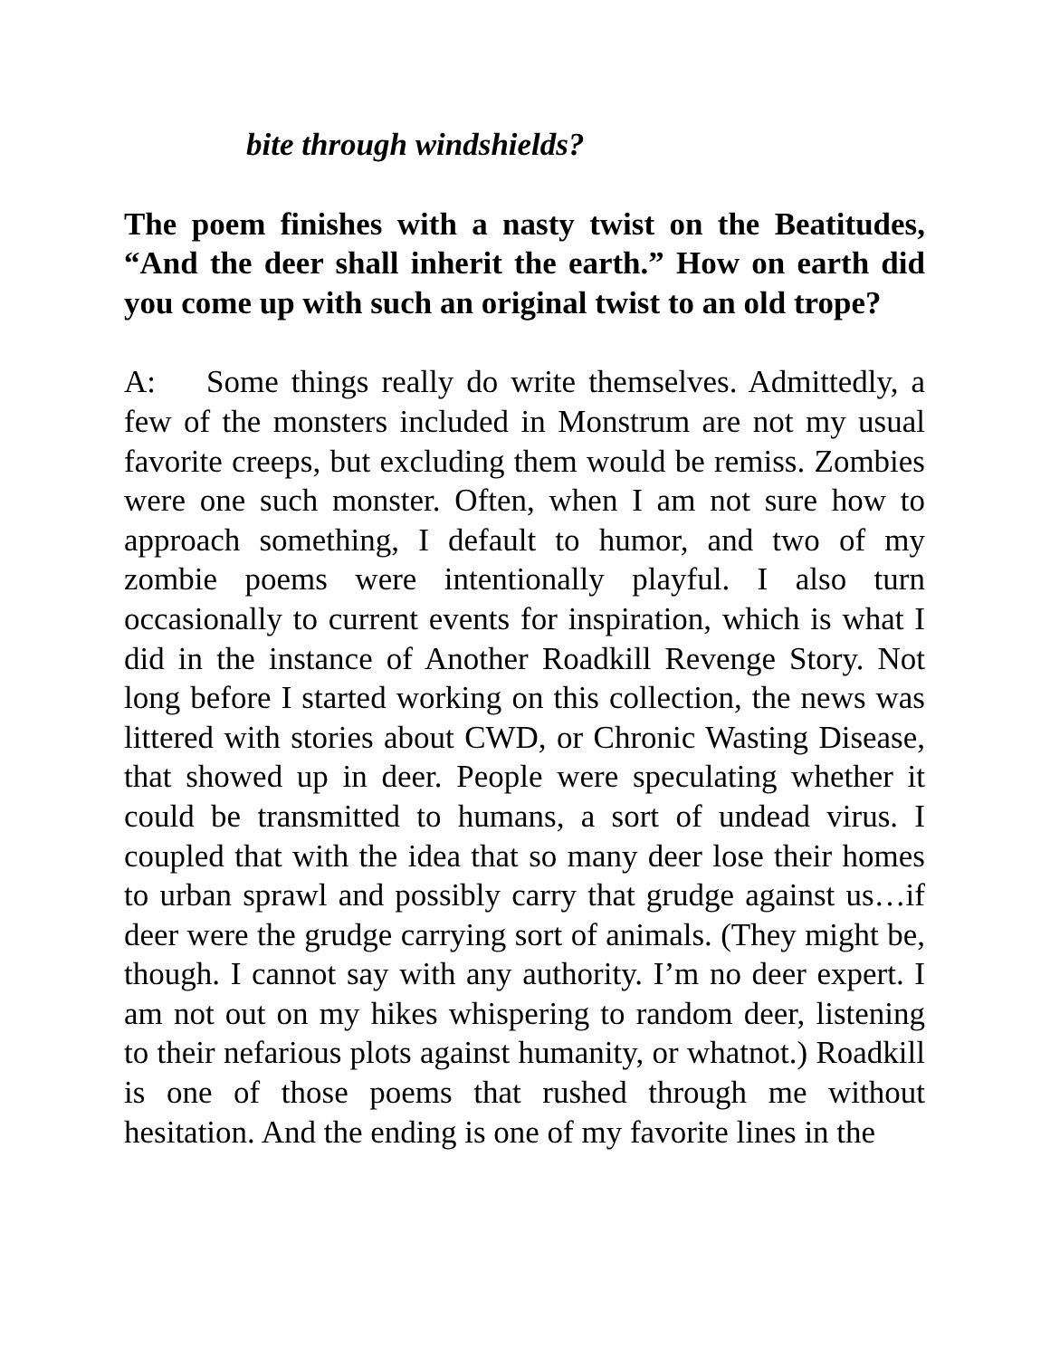bite through windshields?
The poem finishes with a nasty twist on the Beatitudes, “And the deer shall inherit the earth.” How on earth did you come up with such an original twist to an old trope?
A: Some things really do write themselves. Admittedly, a few of the monsters included in Monstrum are not my usual favorite creeps, but excluding them would be remiss. Zombies were one such monster. Often, when I am not sure how to approach something, I default to humor, and two of my zombie poems were intentionally playful. I also turn occasionally to current events for inspiration, which is what I did in the instance of Another Roadkill Revenge Story. Not long before I started working on this collection, the news was littered with stories about CWD, or Chronic Wasting Disease, that showed up in deer. People were speculating whether it could be transmitted to humans, a sort of undead virus. I coupled that with the idea that so many deer lose their homes to urban sprawl and possibly carry that grudge against us…if deer were the grudge carrying sort of animals. (They might be, though. I cannot say with any authority. I’m no deer expert. I am not out on my hikes whispering to random deer, listening to their nefarious plots against humanity, or whatnot.) Roadkill is one of those poems that rushed through me without hesitation. And the ending is one of my favorite lines in the